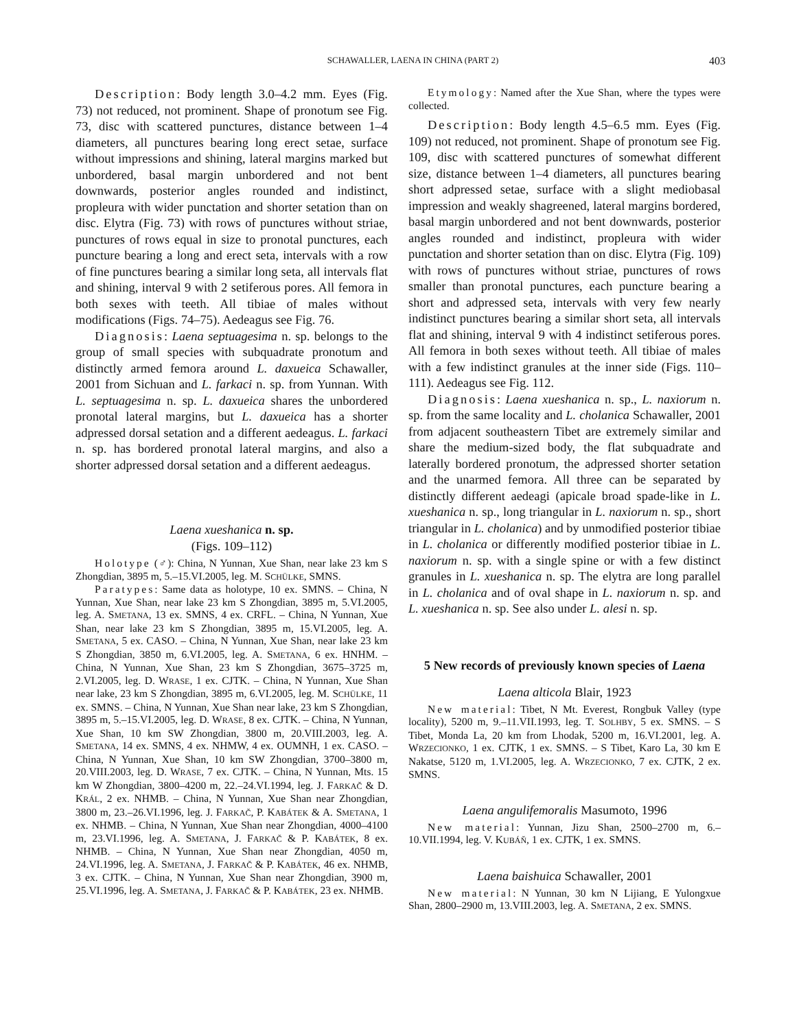SCHAWALLER, LAENA IN CHINA (PART 2) 403
Description: Body length 3.0–4.2 mm. Eyes (Fig. 73) not reduced, not prominent. Shape of pronotum see Fig. 73, disc with scattered punctures, distance between 1–4 diameters, all punctures bearing long erect setae, surface without impressions and shining, lateral margins marked but unbordered, basal margin unbordered and not bent downwards, posterior angles rounded and indistinct, propleura with wider punctation and shorter setation than on disc. Elytra (Fig. 73) with rows of punctures without striae, punctures of rows equal in size to pronotal punctures, each puncture bearing a long and erect seta, intervals with a row of fine punctures bearing a similar long seta, all intervals flat and shining, interval 9 with 2 setiferous pores. All femora in both sexes with teeth. All tibiae of males without modifications (Figs. 74–75). Aedeagus see Fig. 76.
Diagnosis: Laena septuagesima n. sp. belongs to the group of small species with subquadrate pronotum and distinctly armed femora around L. daxueica Schawaller, 2001 from Sichuan and L. farkaci n. sp. from Yunnan. With L. septuagesima n. sp. L. daxueica shares the unbordered pronotal lateral margins, but L. daxueica has a shorter adpressed dorsal setation and a different aedeagus. L. farkaci n. sp. has bordered pronotal lateral margins, and also a shorter adpressed dorsal setation and a different aedeagus.
Laena xueshanica n. sp.
(Figs. 109–112)
Holotype (♂): China, N Yunnan, Xue Shan, near lake 23 km S Zhongdian, 3895 m, 5.–15.VI.2005, leg. M. SCHÜLKE, SMNS.
Paratypes: Same data as holotype, 10 ex. SMNS. – China, N Yunnan, Xue Shan, near lake 23 km S Zhongdian, 3895 m, 5.VI.2005, leg. A. SMETANA, 13 ex. SMNS, 4 ex. CRFL. – China, N Yunnan, Xue Shan, near lake 23 km S Zhongdian, 3895 m, 15.VI.2005, leg. A. SMETANA, 5 ex. CASO. – China, N Yunnan, Xue Shan, near lake 23 km S Zhongdian, 3850 m, 6.VI.2005, leg. A. SMETANA, 6 ex. HNHM. – China, N Yunnan, Xue Shan, 23 km S Zhongdian, 3675–3725 m, 2.VI.2005, leg. D. WRASE, 1 ex. CJTK. – China, N Yunnan, Xue Shan near lake, 23 km S Zhongdian, 3895 m, 6.VI.2005, leg. M. SCHÜLKE, 11 ex. SMNS. – China, N Yunnan, Xue Shan near lake, 23 km S Zhongdian, 3895 m, 5.–15.VI.2005, leg. D. WRASE, 8 ex. CJTK. – China, N Yunnan, Xue Shan, 10 km SW Zhongdian, 3800 m, 20.VIII.2003, leg. A. SMETANA, 14 ex. SMNS, 4 ex. NHMW, 4 ex. OUMNH, 1 ex. CASO. – China, N Yunnan, Xue Shan, 10 km SW Zhongdian, 3700–3800 m, 20.VIII.2003, leg. D. WRASE, 7 ex. CJTK. – China, N Yunnan, Mts. 15 km W Zhongdian, 3800–4200 m, 22.–24.VI.1994, leg. J. FARKAČ & D. KRÁL, 2 ex. NHMB. – China, N Yunnan, Xue Shan near Zhongdian, 3800 m, 23.–26.VI.1996, leg. J. FARKAČ, P. KABÁTEK & A. SMETANA, 1 ex. NHMB. – China, N Yunnan, Xue Shan near Zhongdian, 4000–4100 m, 23.VI.1996, leg. A. SMETANA, J. FARKAČ & P. KABÁTEK, 8 ex. NHMB. – China, N Yunnan, Xue Shan near Zhongdian, 4050 m, 24.VI.1996, leg. A. SMETANA, J. FARKAČ & P. KABÁTEK, 46 ex. NHMB, 3 ex. CJTK. – China, N Yunnan, Xue Shan near Zhongdian, 3900 m, 25.VI.1996, leg. A. SMETANA, J. FARKAČ & P. KABÁTEK, 23 ex. NHMB.
Etymology: Named after the Xue Shan, where the types were collected.
Description: Body length 4.5–6.5 mm. Eyes (Fig. 109) not reduced, not prominent. Shape of pronotum see Fig. 109, disc with scattered punctures of somewhat different size, distance between 1–4 diameters, all punctures bearing short adpressed setae, surface with a slight mediobasal impression and weakly shagreened, lateral margins bordered, basal margin unbordered and not bent downwards, posterior angles rounded and indistinct, propleura with wider punctation and shorter setation than on disc. Elytra (Fig. 109) with rows of punctures without striae, punctures of rows smaller than pronotal punctures, each puncture bearing a short and adpressed seta, intervals with very few nearly indistinct punctures bearing a similar short seta, all intervals flat and shining, interval 9 with 4 indistinct setiferous pores. All femora in both sexes without teeth. All tibiae of males with a few indistinct granules at the inner side (Figs. 110–111). Aedeagus see Fig. 112.
Diagnosis: Laena xueshanica n. sp., L. naxiorum n. sp. from the same locality and L. cholanica Schawaller, 2001 from adjacent southeastern Tibet are extremely similar and share the medium-sized body, the flat subquadrate and laterally bordered pronotum, the adpressed shorter setation and the unarmed femora. All three can be separated by distinctly different aedeagi (apicale broad spade-like in L. xueshanica n. sp., long triangular in L. naxiorum n. sp., short triangular in L. cholanica) and by unmodified posterior tibiae in L. cholanica or differently modified posterior tibiae in L. naxiorum n. sp. with a single spine or with a few distinct granules in L. xueshanica n. sp. The elytra are long parallel in L. cholanica and of oval shape in L. naxiorum n. sp. and L. xueshanica n. sp. See also under L. alesi n. sp.
5 New records of previously known species of Laena
Laena alticola Blair, 1923
New material: Tibet, N Mt. Everest, Rongbuk Valley (type locality), 5200 m, 9.–11.VII.1993, leg. T. SOLHBY, 5 ex. SMNS. – S Tibet, Monda La, 20 km from Lhodak, 5200 m, 16.VI.2001, leg. A. WRZECIONKO, 1 ex. CJTK, 1 ex. SMNS. – S Tibet, Karo La, 30 km E Nakatse, 5120 m, 1.VI.2005, leg. A. WRZECIONKO, 7 ex. CJTK, 2 ex. SMNS.
Laena angulifemoralis Masumoto, 1996
New material: Yunnan, Jizu Shan, 2500–2700 m, 6.–10.VII.1994, leg. V. KUBÁŇ, 1 ex. CJTK, 1 ex. SMNS.
Laena baishuica Schawaller, 2001
New material: N Yunnan, 30 km N Lijiang, E Yulongxue Shan, 2800–2900 m, 13.VIII.2003, leg. A. SMETANA, 2 ex. SMNS.